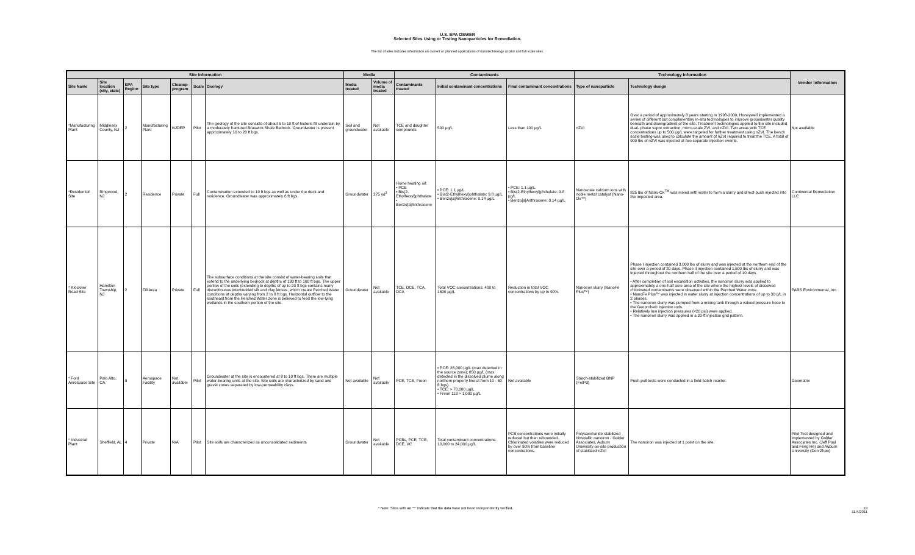U.S. EPA OSWER
Selected Sites Using or Testing Nanoparticles for Remediation.
The list of sites includes information on current or planned applications of nanotechnology at pilot and full scale sites.
| Site Information | | | | | | | Media | | Contaminants | | | Technology Information | | Vendor Information |
| --- | --- | --- | --- | --- | --- | --- | --- | --- | --- | --- | --- | --- | --- | --- |
| Site Name | Site location (city, state) | EPA Region | Site type | Cleanup program | Scale | Geology | Media treated | Volume of media treated | Contaminants treated | Initial contaminant concentrations | Final contaminant concentrations | Type of nanoparticle | Technology design | |
| *Manufacturing Plant | Middlesex County, NJ | 2 | Manufacturing Plant | NJDEP | Pilot | The geology of the site consists of about 5 to 10 ft of historic fill underlain by a moderately fractured Bruswick Shale Bedrock. Groundwater is present approximately 10 to 20 ft bgs. | Soil and groundwater | Not available | TCE and daughter compounds | 500 µg/L | Less than 100 µg/L | nZVI | Over a period of approximately 8 years starting in 1998-2000, Honeywell implemented a series of different but complimentary in-situ technologies to improve groundwater quality beneath and downgradient of the site. Treatment technologies applied to the site included dual- phase vapor extraction, micro-scale ZVI, and nZVI. Two areas with TCE concentrations up to 500 µg/L were targeted for further treatment using nZVI. The bench scale testing was used to calculate the amount of nZVI required to treat the TCE. A total of 900 lbs of nZVI was injected at two separate injection events. | Not available |
| *Residential Site | Ringwood, NJ | 2 | Residence | Private | Full | Contamination extended to 19 ft bgs as well as under the deck and residence. Groundwater was approximately 6 ft bgs. | Groundwater | 275 yd<sup>3</sup> | Home heating oil: • PCE • Bis(2-Ethylhexyl)phthalate • Benzo[a]Anthracene | • PCE: 1.1 µg/L • Bis(2-Ethylhexyl)phthalate: 9.8 µg/L • Benzo[a]Anthracene: 0.14 µg/L | • PCE: 1.1 µg/L • Bis(2-Ethylhexyl)phthalate: 9.8 µg/L • Benzo[a]Anthracene: 0.14 µg/L | Nanoscale calcium ions with noble metal catalyst (Nano-Ox™) | 825 lbs of Nano-Ox<sup>TM</sup> was mixed with water to form a slurry and direct-push injected into the impacted area. | Continental Remediation LLC |
| * Klockner Road Site | Hamilton Township, NJ | 2 | Fill Area | Private | Full | The subsurface conditions at the site consist of water-bearing soils that extend to the underlying bedrock at depths of 130 ft to 160 ft bgs. The upper portion of the soils (extending to depths of up to 20 ft bgs contains many discontinuous interbedded silt and clay lenses, which create Perched Water conditions at depths varying from 2 to 8 ft bgs. Horizontal outflow to the southeast from the Perched Water zone is believed to feed the low-lying wetlands in the southern portion of the site. | Groundwater | Not available | TCE, DCE, TCA, DCA | Total VOC concentrations: 400 to 1600 µg/L | Reduction in total VOC concentrations by up to 90%. | Nanoiron slurry (NanoFe Plus™) | Phase I injection contained 3,000 lbs of slurry and was injected at the northern end of the site over a period of 20 days. Phase II injection contained 1,500 lbs of slurry and was injected throughout the northern half of the site over a period of 10 days. • After completion of soil excavation activities, the nanoiron slurry was applied to approximately a one-half acre area of the site where the highest levels of dissolved chlorinated contaminants were observed within the Perched Water zone. • NanoFe Plus™ was injected in water slurry at injection concentrations of up to 30 g/L in 2 phases. • The nanoiron slurry was pumped from a mixing tank through a valved pressure hose to the Geoprobe® injection rods. • Relatively low injection pressures (<20 psi) were applied. • The nanoiron slurry was applied in a 20-ft injection grid pattern. | PARS Environmental, Inc. |
| * Ford Aerospace Site | Palo Alto, CA | 9 | Aerospace Facility | Not available | Pilot | Groundwater at the site is encountered at 8 to 10 ft bgs. There are multiple water-bearing units at the site. Site soils are characterized by sand and gravel zones separated by low-permeability clays. | Not available | Not available | PCE, TCE, Freon | • PCE: 26,000 µg/L (max detected in the source zone); 850 µg/L (max detected in the dissolved plume along northern property line at from 10 - 60 ft bgs). • TCE: > 70,000 µg/L • Freon 113 > 1,000 µg/L | Not available | Starch-stabilized BNP (Fe/Pd) | Push-pull tests were conducted in a field batch reactor. | Geomatrix |
| * Industrial Plant | Sheffield, AL | 4 | Private | N/A | Pilot | Site soils are characterized as unconsolidated sediments | Groundwater | Not available | PCBs, PCE, TCE, DCE, VC | Total contaminant concentrations: 10,000 to 24,000 µg/L | PCB concentrations were initially reduced but then rebounded. Chlorinated volatiles were reduced by over 90% from baseline concentrations. | Polysaccharide stabilized bimetallic nanoiron - Golder Associates, Auburn University on-site production of stabilized nZVI | The nanoiron was injected at 1 point on the site. | Pilot Test designed and implemented by Golder Associates Inc. (Jeff Paul and Feng He) and Auburn University (Don Zhao) |
* Note: Sites with an "*" indicate that the data have not been independently verified. 19
11/4/2011